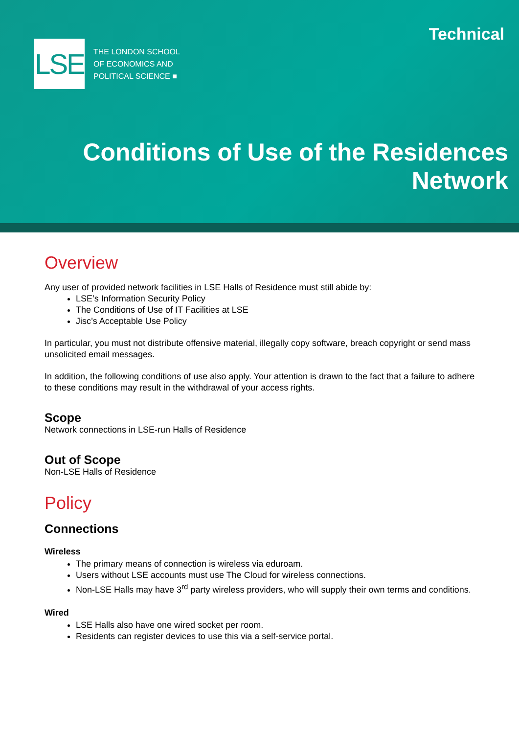Technical
LSE
THE LONDON SCHOOL
OF ECONOMICS AND
POLITICAL SCIENCE ■
Conditions of Use of the Residences
Network
Overview
Any user of provided network facilities in LSE Halls of Residence must still abide by:
LSE’s Information Security Policy
The Conditions of Use of IT Facilities at LSE
Jisc’s Acceptable Use Policy
In particular, you must not distribute offensive material, illegally copy software, breach copyright or send mass unsolicited email messages.
In addition, the following conditions of use also apply. Your attention is drawn to the fact that a failure to adhere to these conditions may result in the withdrawal of your access rights.
Scope
Network connections in LSE-run Halls of Residence
Out of Scope
Non-LSE Halls of Residence
Policy
Connections
Wireless
The primary means of connection is wireless via eduroam.
Users without LSE accounts must use The Cloud for wireless connections.
Non-LSE Halls may have 3<sup>rd</sup> party wireless providers, who will supply their own terms and conditions.
Wired
LSE Halls also have one wired socket per room.
Residents can register devices to use this via a self-service portal.